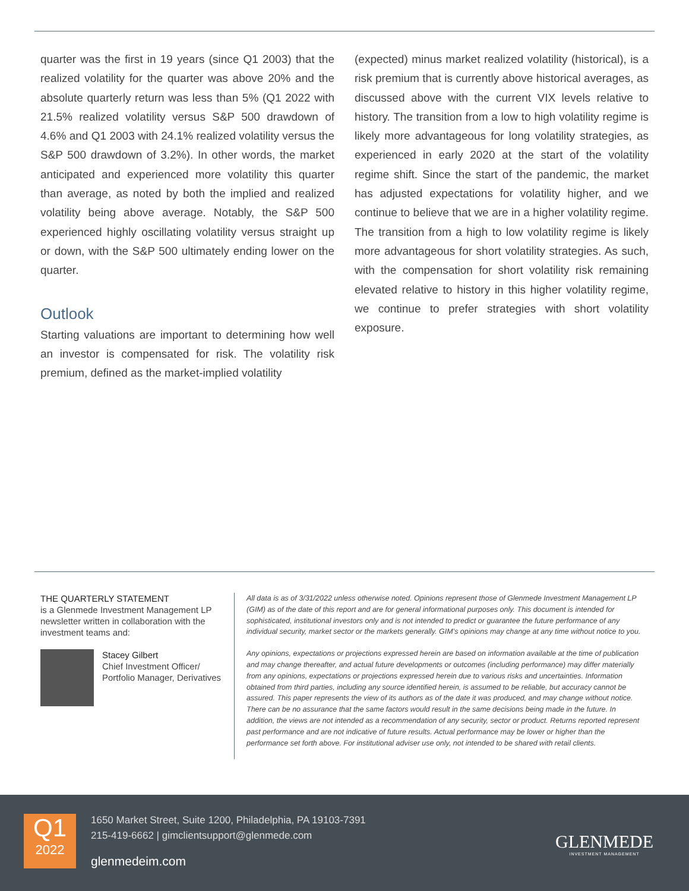quarter was the first in 19 years (since Q1 2003) that the realized volatility for the quarter was above 20% and the absolute quarterly return was less than 5% (Q1 2022 with 21.5% realized volatility versus S&P 500 drawdown of 4.6% and Q1 2003 with 24.1% realized volatility versus the S&P 500 drawdown of 3.2%). In other words, the market anticipated and experienced more volatility this quarter than average, as noted by both the implied and realized volatility being above average. Notably, the S&P 500 experienced highly oscillating volatility versus straight up or down, with the S&P 500 ultimately ending lower on the quarter.
Outlook
Starting valuations are important to determining how well an investor is compensated for risk. The volatility risk premium, defined as the market-implied volatility
(expected) minus market realized volatility (historical), is a risk premium that is currently above historical averages, as discussed above with the current VIX levels relative to history. The transition from a low to high volatility regime is likely more advantageous for long volatility strategies, as experienced in early 2020 at the start of the volatility regime shift. Since the start of the pandemic, the market has adjusted expectations for volatility higher, and we continue to believe that we are in a higher volatility regime. The transition from a high to low volatility regime is likely more advantageous for short volatility strategies. As such, with the compensation for short volatility risk remaining elevated relative to history in this higher volatility regime, we continue to prefer strategies with short volatility exposure.
THE QUARTERLY STATEMENT
is a Glenmede Investment Management LP newsletter written in collaboration with the investment teams and:
Stacey Gilbert
Chief Investment Officer/ Portfolio Manager, Derivatives
All data is as of 3/31/2022 unless otherwise noted. Opinions represent those of Glenmede Investment Management LP (GIM) as of the date of this report and are for general informational purposes only. This document is intended for sophisticated, institutional investors only and is not intended to predict or guarantee the future performance of any individual security, market sector or the markets generally. GIM’s opinions may change at any time without notice to you.
Any opinions, expectations or projections expressed herein are based on information available at the time of publication and may change thereafter, and actual future developments or outcomes (including performance) may differ materially from any opinions, expectations or projections expressed herein due to various risks and uncertainties. Information obtained from third parties, including any source identified herein, is assumed to be reliable, but accuracy cannot be assured. This paper represents the view of its authors as of the date it was produced, and may change without notice. There can be no assurance that the same factors would result in the same decisions being made in the future. In addition, the views are not intended as a recommendation of any security, sector or product. Returns reported represent past performance and are not indicative of future results. Actual performance may be lower or higher than the performance set forth above. For institutional adviser use only, not intended to be shared with retail clients.
Q1
2022
1650 Market Street, Suite 1200, Philadelphia, PA 19103-7391
215-419-6662 | gimclientsupport@glenmede.com
glenmedeim.com
GLENMEDE
INVESTMENT MANAGEMENT